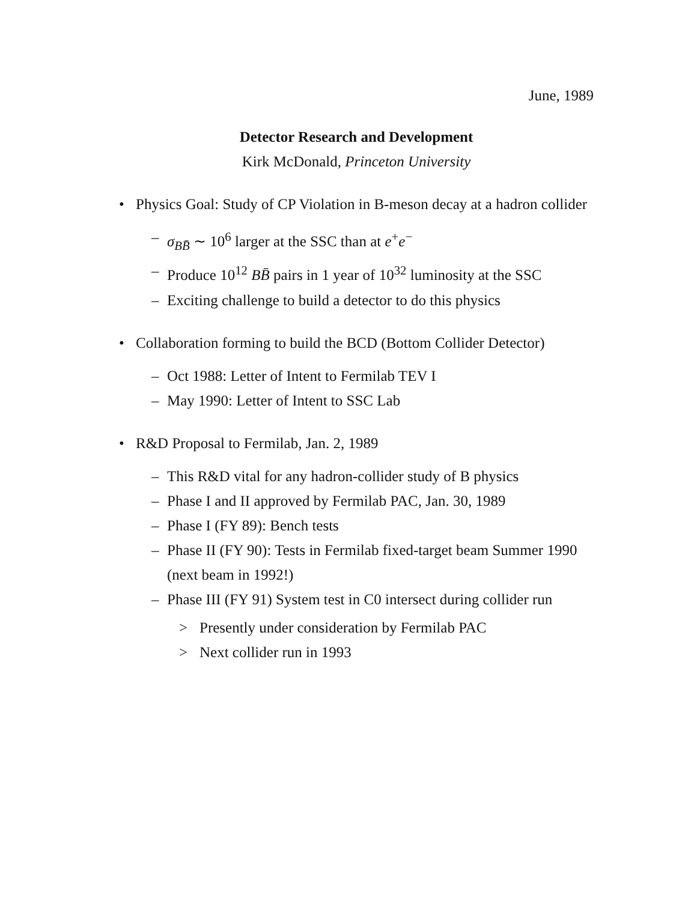June, 1989
Detector Research and Development
Kirk McDonald, Princeton University
• Physics Goal: Study of CP Violation in B-meson decay at a hadron collider
– σ<sub>BB̄</sub> ∼ 10<sup>6</sup> larger at the SSC than at e<sup>+</sup>e<sup>−</sup>
– Produce 10<sup>12</sup> BB̄ pairs in 1 year of 10<sup>32</sup> luminosity at the SSC
– Exciting challenge to build a detector to do this physics
• Collaboration forming to build the BCD (Bottom Collider Detector)
– Oct 1988: Letter of Intent to Fermilab TEV I
– May 1990: Letter of Intent to SSC Lab
• R&D Proposal to Fermilab, Jan. 2, 1989
– This R&D vital for any hadron-collider study of B physics
– Phase I and II approved by Fermilab PAC, Jan. 30, 1989
– Phase I (FY 89): Bench tests
– Phase II (FY 90): Tests in Fermilab fixed-target beam Summer 1990 (next beam in 1992!)
– Phase III (FY 91) System test in C0 intersect during collider run
> Presently under consideration by Fermilab PAC
> Next collider run in 1993